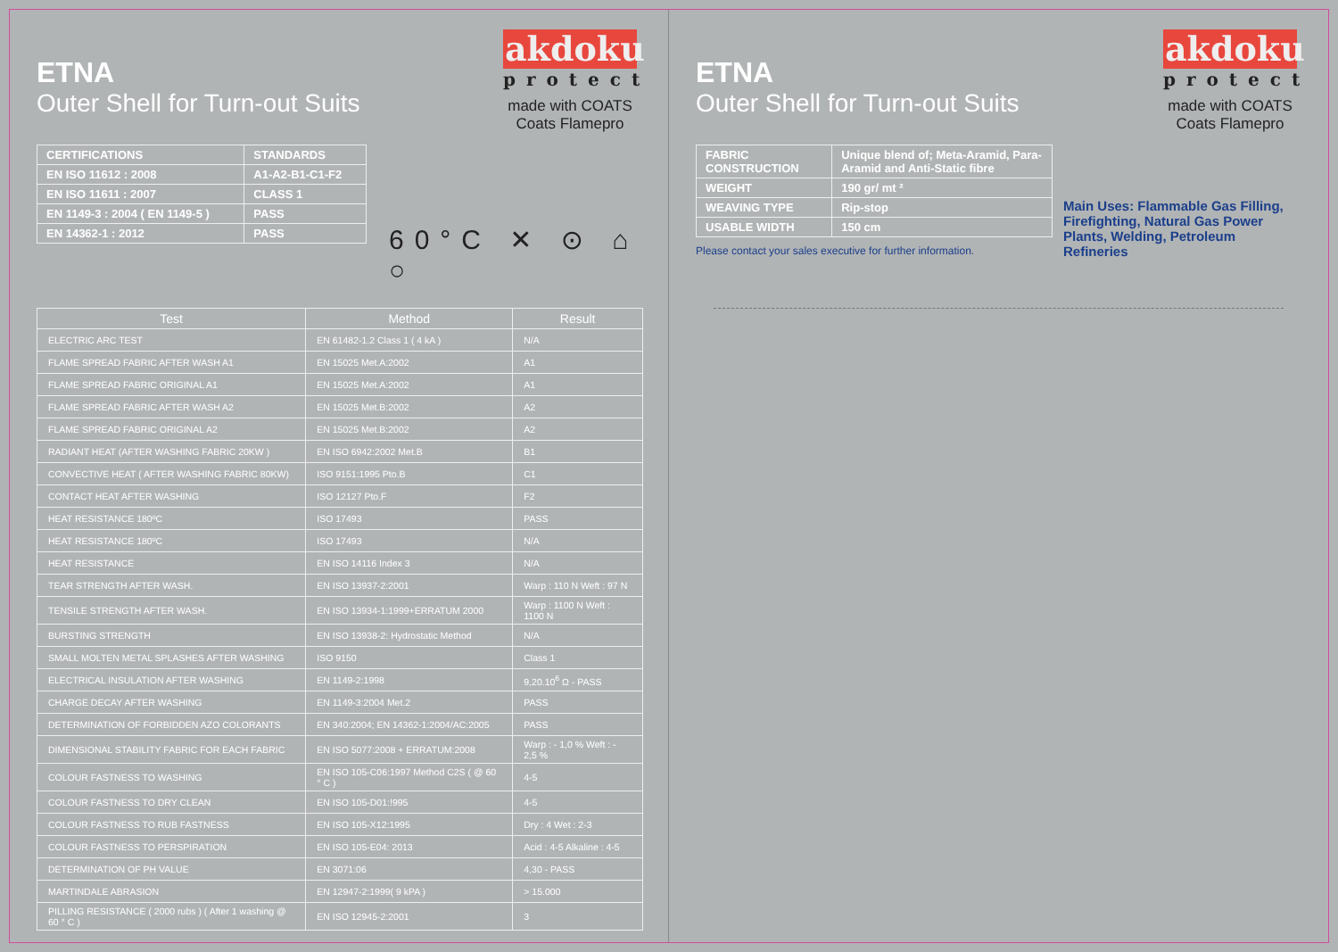ETNA
Outer Shell for Turn-out Suits
akdoku
protect
made with COATS Coats Flamepro
| CERTIFICATIONS | STANDARDS |
| EN ISO 11612 : 2008 | A1-A2-B1-C1-F2 |
| EN ISO 11611 : 2007 | CLASS 1 |
| EN 1149-3 : 2004 ( EN 1149-5 ) | PASS |
| EN 14362-1 : 2012 | PASS |
60°C ✕ ⊙ ⌂ ○
| Test | Method | Result |
| --- | --- | --- |
| ELECTRIC ARC TEST | EN 61482-1.2 Class 1 ( 4 kA ) | N/A |
| FLAME SPREAD FABRIC AFTER WASH A1 | EN 15025 Met.A:2002 | A1 |
| FLAME SPREAD FABRIC ORIGINAL A1 | EN 15025 Met.A:2002 | A1 |
| FLAME SPREAD FABRIC AFTER WASH A2 | EN 15025 Met.B:2002 | A2 |
| FLAME SPREAD FABRIC ORIGINAL A2 | EN 15025 Met.B:2002 | A2 |
| RADIANT HEAT (AFTER WASHING FABRIC 20KW ) | EN ISO 6942:2002 Met.B | B1 |
| CONVECTIVE HEAT ( AFTER WASHING FABRIC 80KW) | ISO 9151:1995 Pto.B | C1 |
| CONTACT HEAT AFTER WASHING | ISO 12127 Pto.F | F2 |
| HEAT RESISTANCE 180ºC | ISO 17493 | PASS |
| HEAT RESISTANCE 180ºC | ISO 17493 | N/A |
| HEAT RESISTANCE | EN ISO 14116 Index 3 | N/A |
| TEAR STRENGTH AFTER WASH. | EN ISO 13937-2:2001 | Warp : 110 N Weft : 97 N |
| TENSILE STRENGTH AFTER WASH. | EN ISO 13934-1:1999+ERRATUM 2000 | Warp : 1100 N Weft : 1100 N |
| BURSTING STRENGTH | EN ISO 13938-2: Hydrostatic Method | N/A |
| SMALL MOLTEN METAL SPLASHES AFTER WASHING | ISO 9150 | Class 1 |
| ELECTRICAL INSULATION AFTER WASHING | EN 1149-2:1998 | 9,20.10<sup>6</sup> Ω - PASS |
| CHARGE DECAY AFTER WASHING | EN 1149-3:2004 Met.2 | PASS |
| DETERMINATION OF FORBIDDEN AZO COLORANTS | EN 340:2004; EN 14362-1:2004/AC:2005 | PASS |
| DIMENSIONAL STABILITY FABRIC FOR EACH FABRIC | EN ISO 5077:2008 + ERRATUM:2008 | Warp : - 1,0 % Weft : - 2,5 % |
| COLOUR FASTNESS TO WASHING | EN ISO 105-C06:1997 Method C2S ( @ 60 ° C ) | 4-5 |
| COLOUR FASTNESS TO DRY CLEAN | EN ISO 105-D01:!995 | 4-5 |
| COLOUR FASTNESS TO RUB FASTNESS | EN ISO 105-X12:1995 | Dry : 4 Wet : 2-3 |
| COLOUR FASTNESS TO PERSPIRATION | EN ISO 105-E04: 2013 | Acid : 4-5 Alkaline : 4-5 |
| DETERMINATION OF PH VALUE | EN 3071:06 | 4,30 - PASS |
| MARTINDALE ABRASION | EN 12947-2:1999( 9 kPA ) | > 15.000 |
| PILLING RESISTANCE ( 2000 rubs ) ( After 1 washing @ 60 ° C ) | EN ISO 12945-2:2001 | 3 |
ETNA
Outer Shell for Turn-out Suits
akdoku
protect
made with COATS Coats Flamepro
| FABRIC CONSTRUCTION | Unique blend of; Meta-Aramid, Para-Aramid and Anti-Static fibre |
| WEIGHT | 190 gr/ mt ² |
| WEAVING TYPE | Rip-stop |
| USABLE WIDTH | 150 cm |
Please contact your sales executive for further information.
Main Uses: Flammable Gas Filling, Firefighting, Natural Gas Power Plants, Welding, Petroleum Refineries